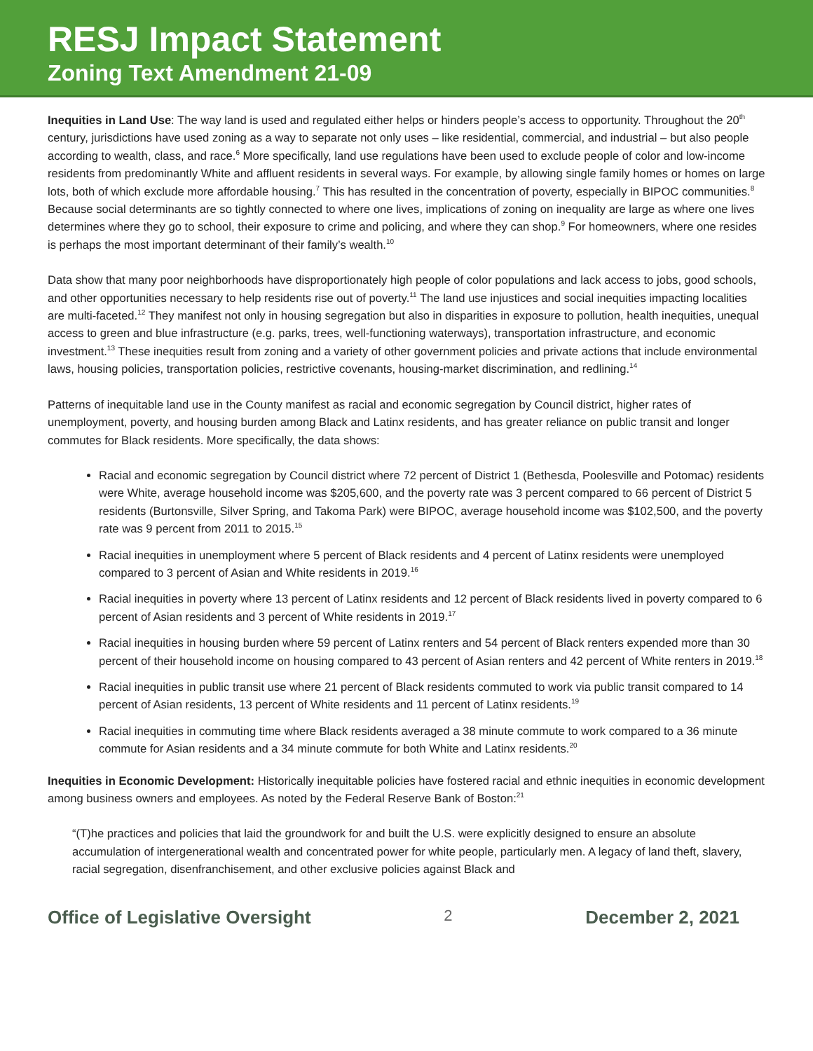RESJ Impact Statement
Zoning Text Amendment 21-09
Inequities in Land Use: The way land is used and regulated either helps or hinders people’s access to opportunity. Throughout the 20<sup>th</sup> century, jurisdictions have used zoning as a way to separate not only uses – like residential, commercial, and industrial – but also people according to wealth, class, and race.<sup>6</sup> More specifically, land use regulations have been used to exclude people of color and low-income residents from predominantly White and affluent residents in several ways. For example, by allowing single family homes or homes on large lots, both of which exclude more affordable housing.<sup>7</sup> This has resulted in the concentration of poverty, especially in BIPOC communities.<sup>8</sup> Because social determinants are so tightly connected to where one lives, implications of zoning on inequality are large as where one lives determines where they go to school, their exposure to crime and policing, and where they can shop.<sup>9</sup> For homeowners, where one resides is perhaps the most important determinant of their family’s wealth.<sup>10</sup>
Data show that many poor neighborhoods have disproportionately high people of color populations and lack access to jobs, good schools, and other opportunities necessary to help residents rise out of poverty.<sup>11</sup> The land use injustices and social inequities impacting localities are multi-faceted.<sup>12</sup> They manifest not only in housing segregation but also in disparities in exposure to pollution, health inequities, unequal access to green and blue infrastructure (e.g. parks, trees, well-functioning waterways), transportation infrastructure, and economic investment.<sup>13</sup> These inequities result from zoning and a variety of other government policies and private actions that include environmental laws, housing policies, transportation policies, restrictive covenants, housing-market discrimination, and redlining.<sup>14</sup>
Patterns of inequitable land use in the County manifest as racial and economic segregation by Council district, higher rates of unemployment, poverty, and housing burden among Black and Latinx residents, and has greater reliance on public transit and longer commutes for Black residents. More specifically, the data shows:
Racial and economic segregation by Council district where 72 percent of District 1 (Bethesda, Poolesville and Potomac) residents were White, average household income was $205,600, and the poverty rate was 3 percent compared to 66 percent of District 5 residents (Burtonsville, Silver Spring, and Takoma Park) were BIPOC, average household income was $102,500, and the poverty rate was 9 percent from 2011 to 2015.<sup>15</sup>
Racial inequities in unemployment where 5 percent of Black residents and 4 percent of Latinx residents were unemployed compared to 3 percent of Asian and White residents in 2019.<sup>16</sup>
Racial inequities in poverty where 13 percent of Latinx residents and 12 percent of Black residents lived in poverty compared to 6 percent of Asian residents and 3 percent of White residents in 2019.<sup>17</sup>
Racial inequities in housing burden where 59 percent of Latinx renters and 54 percent of Black renters expended more than 30 percent of their household income on housing compared to 43 percent of Asian renters and 42 percent of White renters in 2019.<sup>18</sup>
Racial inequities in public transit use where 21 percent of Black residents commuted to work via public transit compared to 14 percent of Asian residents, 13 percent of White residents and 11 percent of Latinx residents.<sup>19</sup>
Racial inequities in commuting time where Black residents averaged a 38 minute commute to work compared to a 36 minute commute for Asian residents and a 34 minute commute for both White and Latinx residents.<sup>20</sup>
Inequities in Economic Development: Historically inequitable policies have fostered racial and ethnic inequities in economic development among business owners and employees. As noted by the Federal Reserve Bank of Boston:<sup>21</sup>
“(T)he practices and policies that laid the groundwork for and built the U.S. were explicitly designed to ensure an absolute accumulation of intergenerational wealth and concentrated power for white people, particularly men. A legacy of land theft, slavery, racial segregation, disenfranchisement, and other exclusive policies against Black and
Office of Legislative Oversight 2 December 2, 2021